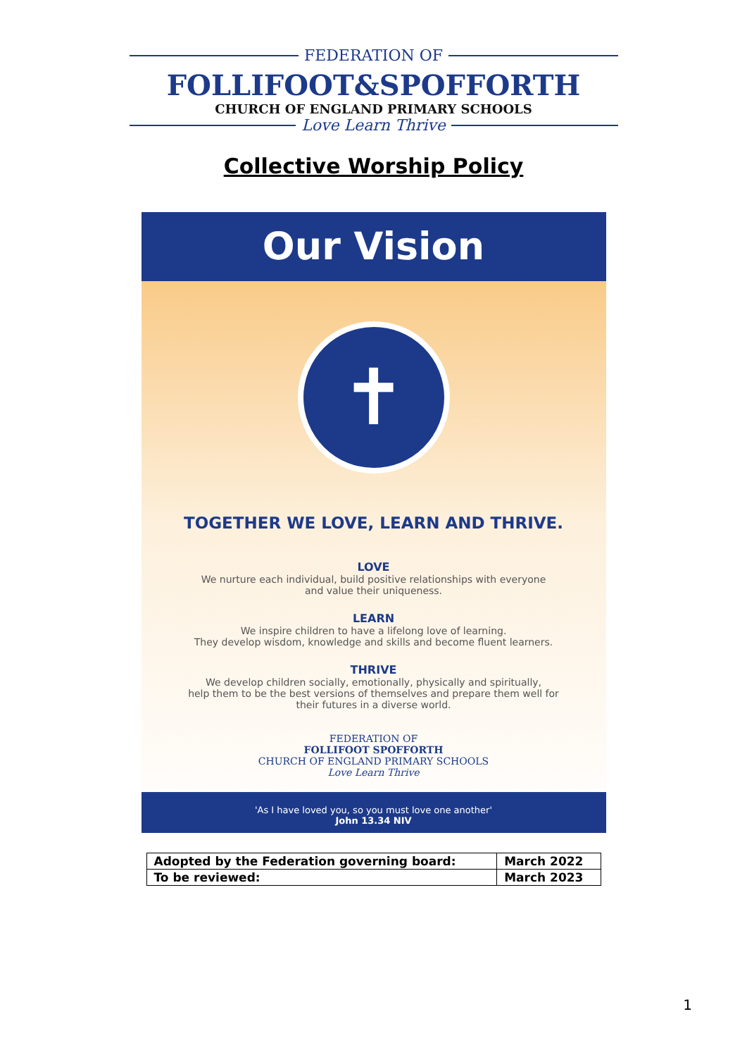FEDERATION OF
FOLLIFOOT&SPOFFORTH
CHURCH OF ENGLAND PRIMARY SCHOOLS
Love Learn Thrive
Collective Worship Policy
Our Vision
✝
TOGETHER WE LOVE, LEARN AND THRIVE.
LOVE
We nurture each individual, build positive relationships with everyone
and value their uniqueness.
LEARN
We inspire children to have a lifelong love of learning.
They develop wisdom, knowledge and skills and become fluent learners.
THRIVE
We develop children socially, emotionally, physically and spiritually,
help them to be the best versions of themselves and prepare them well for
their futures in a diverse world.
FEDERATION OF
FOLLIFOOT SPOFFORTH
CHURCH OF ENGLAND PRIMARY SCHOOLS
Love Learn Thrive
'As I have loved you, so you must love one another'
John 13.34 NIV
| Adopted by the Federation governing board: | March 2022 |
| To be reviewed: | March 2023 |
1